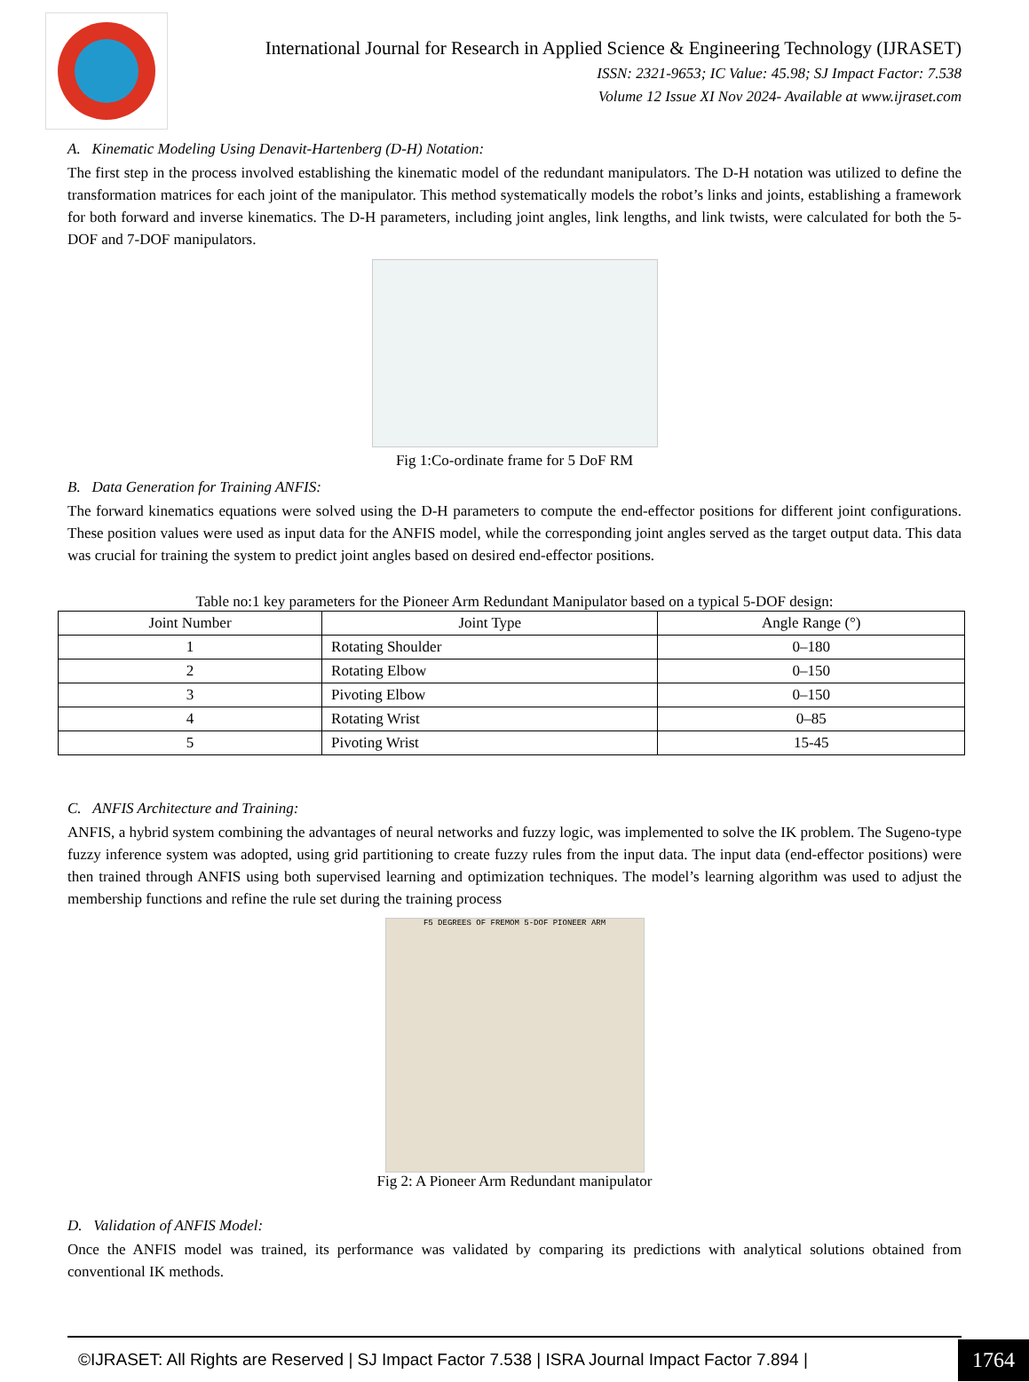International Journal for Research in Applied Science & Engineering Technology (IJRASET)
ISSN: 2321-9653; IC Value: 45.98; SJ Impact Factor: 7.538
Volume 12 Issue XI Nov 2024- Available at www.ijraset.com
A. Kinematic Modeling Using Denavit-Hartenberg (D-H) Notation:
The first step in the process involved establishing the kinematic model of the redundant manipulators. The D-H notation was utilized to define the transformation matrices for each joint of the manipulator. This method systematically models the robot’s links and joints, establishing a framework for both forward and inverse kinematics. The D-H parameters, including joint angles, link lengths, and link twists, were calculated for both the 5-DOF and 7-DOF manipulators.
Fig 1:Co-ordinate frame for 5 DoF RM
B. Data Generation for Training ANFIS:
The forward kinematics equations were solved using the D-H parameters to compute the end-effector positions for different joint configurations. These position values were used as input data for the ANFIS model, while the corresponding joint angles served as the target output data. This data was crucial for training the system to predict joint angles based on desired end-effector positions.
Table no:1 key parameters for the Pioneer Arm Redundant Manipulator based on a typical 5-DOF design:
| Joint Number | Joint Type | Angle Range (°) |
| --- | --- | --- |
| 1 | Rotating Shoulder | 0–180 |
| 2 | Rotating Elbow | 0–150 |
| 3 | Pivoting Elbow | 0–150 |
| 4 | Rotating Wrist | 0–85 |
| 5 | Pivoting Wrist | 15-45 |
C. ANFIS Architecture and Training:
ANFIS, a hybrid system combining the advantages of neural networks and fuzzy logic, was implemented to solve the IK problem. The Sugeno-type fuzzy inference system was adopted, using grid partitioning to create fuzzy rules from the input data. The input data (end-effector positions) were then trained through ANFIS using both supervised learning and optimization techniques. The model’s learning algorithm was used to adjust the membership functions and refine the rule set during the training process
F5 DEGREES OF FREMOM 5-DOF PIONEER ARM
Fig 2: A Pioneer Arm Redundant manipulator
D. Validation of ANFIS Model:
Once the ANFIS model was trained, its performance was validated by comparing its predictions with analytical solutions obtained from conventional IK methods.
©IJRASET: All Rights are Reserved | SJ Impact Factor 7.538 | ISRA Journal Impact Factor 7.894 |
1764